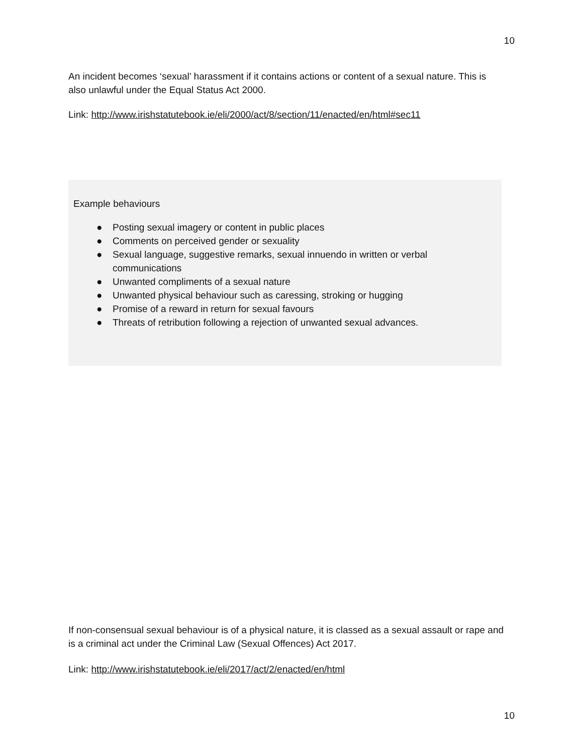10
An incident becomes ‘sexual’ harassment if it contains actions or content of a sexual nature. This is also unlawful under the Equal Status Act 2000.
Link: http://www.irishstatutebook.ie/eli/2000/act/8/section/11/enacted/en/html#sec11
Example behaviours
● Posting sexual imagery or content in public places
● Comments on perceived gender or sexuality
● Sexual language, suggestive remarks, sexual innuendo in written or verbal communications
● Unwanted compliments of a sexual nature
● Unwanted physical behaviour such as caressing, stroking or hugging
● Promise of a reward in return for sexual favours
● Threats of retribution following a rejection of unwanted sexual advances.
If non-consensual sexual behaviour is of a physical nature, it is classed as a sexual assault or rape and is a criminal act under the Criminal Law (Sexual Offences) Act 2017.
Link: http://www.irishstatutebook.ie/eli/2017/act/2/enacted/en/html
10